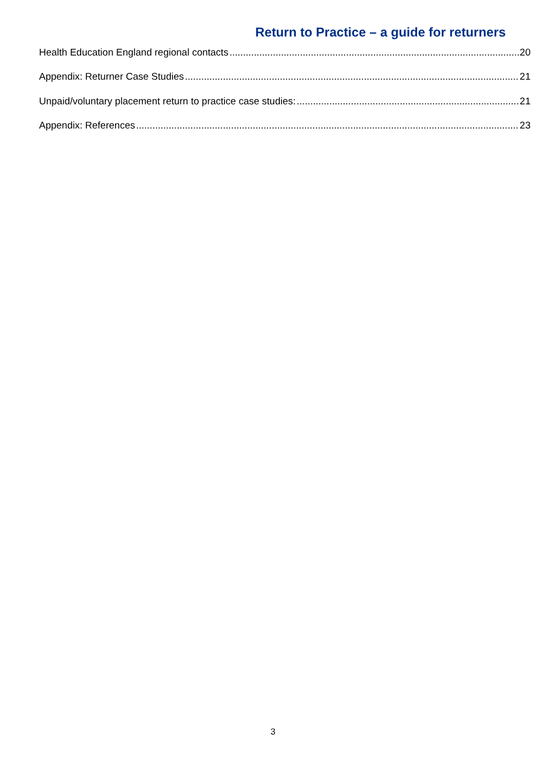Return to Practice – a guide for returners
Health Education England regional contacts 20
Appendix: Returner Case Studies 21
Unpaid/voluntary placement return to practice case studies: 21
Appendix: References 23
3